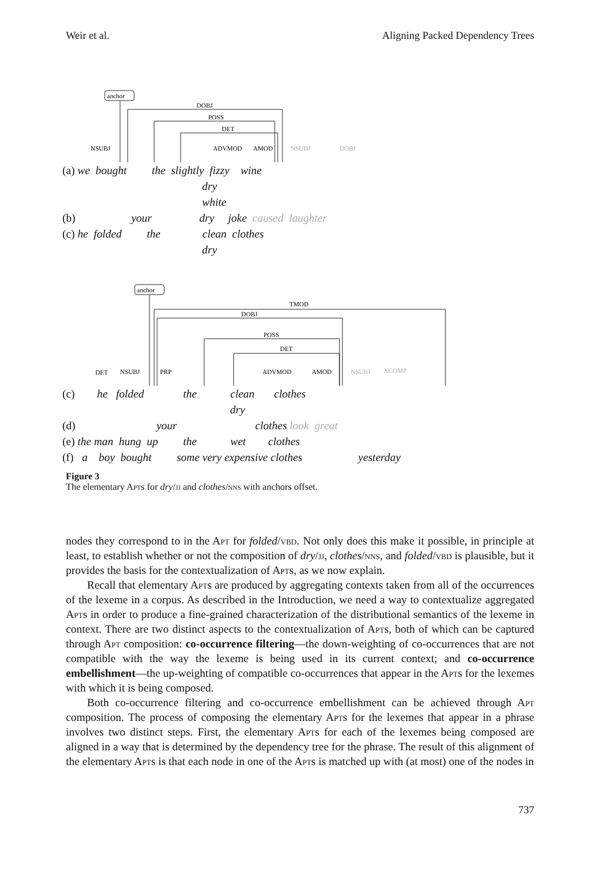Weir et al. Aligning Packed Dependency Trees
anchor
anchor
DOBJ
POSS
DET
NSUBJ
ADVMOD
AMOD
NSUBJ
DOBJ
TMOD
DOBJ
POSS
DET
DET
NSUBJ
PRP
ADVMOD
AMOD
NSUBJ
XCOMP
(a) we bought the slightly fizzy wine
dry
white
(b) your dry joke caused laughter
(c) he folded the clean clothes
dry
(c) he folded the clean clothes
dry
(d) your clothes look great
(e) the man hung up the wet clothes
(f) a boy bought some very expensive clothes yesterday
Figure 3
The elementary Apts for dry/jj and clothes/nns with anchors offset.
nodes they correspond to in the Apt for folded/vbd. Not only does this make it possible, in principle at least, to establish whether or not the composition of dry/jj, clothes/nns, and folded/vbd is plausible, but it provides the basis for the contextualization of Apts, as we now explain.
Recall that elementary Apts are produced by aggregating contexts taken from all of the occurrences of the lexeme in a corpus. As described in the Introduction, we need a way to contextualize aggregated Apts in order to produce a fine-grained characterization of the distributional semantics of the lexeme in context. There are two distinct aspects to the contextualization of Apts, both of which can be captured through Apt composition: co-occurrence filtering—the down-weighting of co-occurrences that are not compatible with the way the lexeme is being used in its current context; and co-occurrence embellishment—the up-weighting of compatible co-occurrences that appear in the Apts for the lexemes with which it is being composed.
Both co-occurrence filtering and co-occurrence embellishment can be achieved through Apt composition. The process of composing the elementary Apts for the lexemes that appear in a phrase involves two distinct steps. First, the elementary Apts for each of the lexemes being composed are aligned in a way that is determined by the dependency tree for the phrase. The result of this alignment of the elementary Apts is that each node in one of the Apts is matched up with (at most) one of the nodes in
737